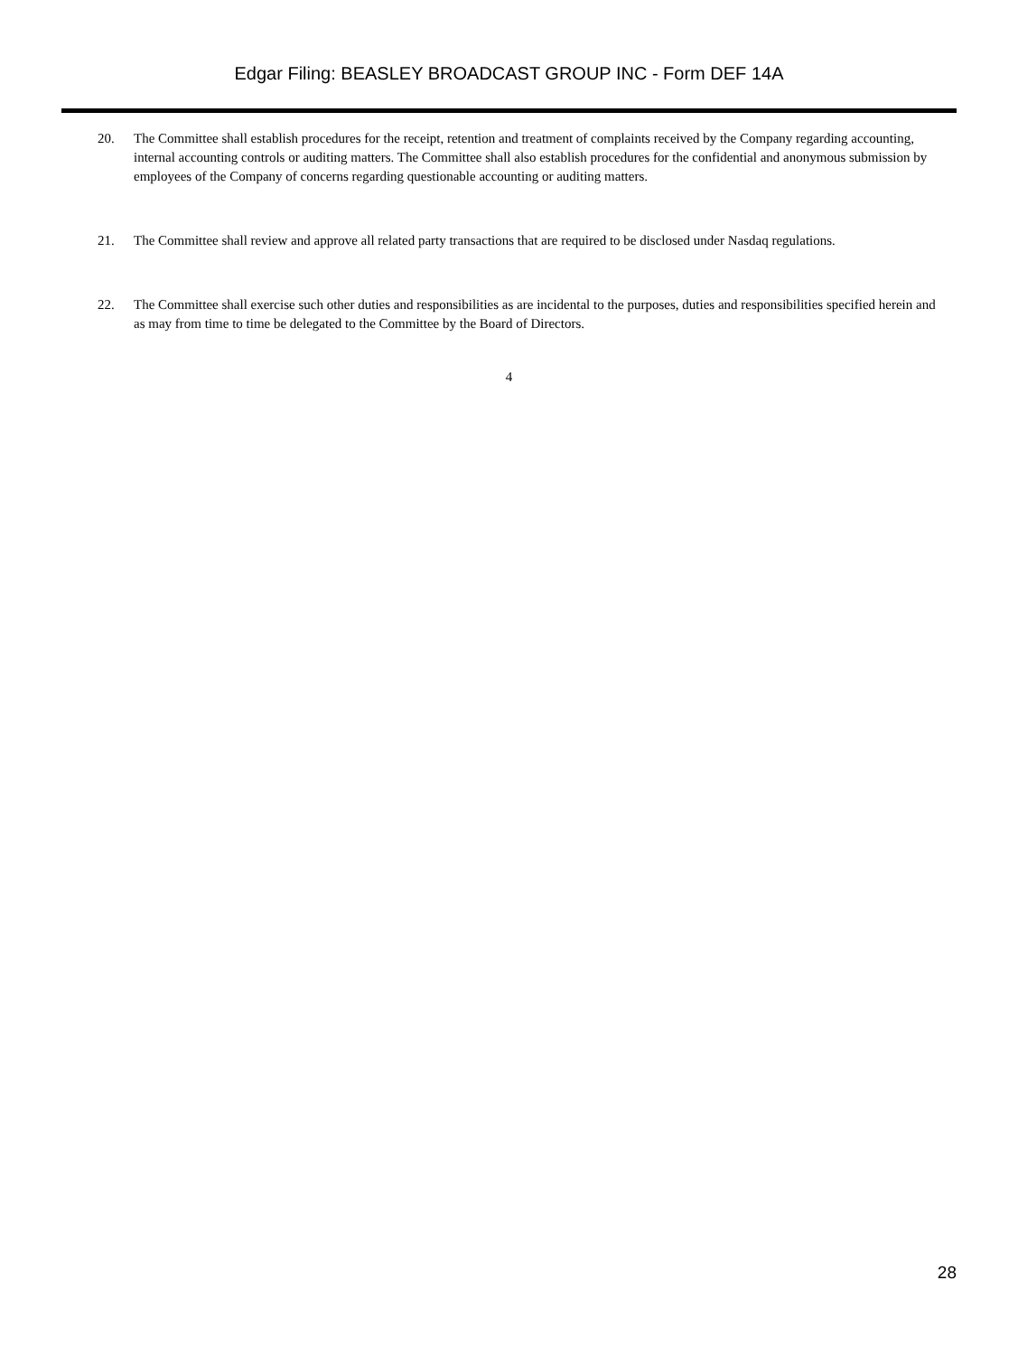Edgar Filing: BEASLEY BROADCAST GROUP INC - Form DEF 14A
20. The Committee shall establish procedures for the receipt, retention and treatment of complaints received by the Company regarding accounting, internal accounting controls or auditing matters. The Committee shall also establish procedures for the confidential and anonymous submission by employees of the Company of concerns regarding questionable accounting or auditing matters.
21. The Committee shall review and approve all related party transactions that are required to be disclosed under Nasdaq regulations.
22. The Committee shall exercise such other duties and responsibilities as are incidental to the purposes, duties and responsibilities specified herein and as may from time to time be delegated to the Committee by the Board of Directors.
4
28